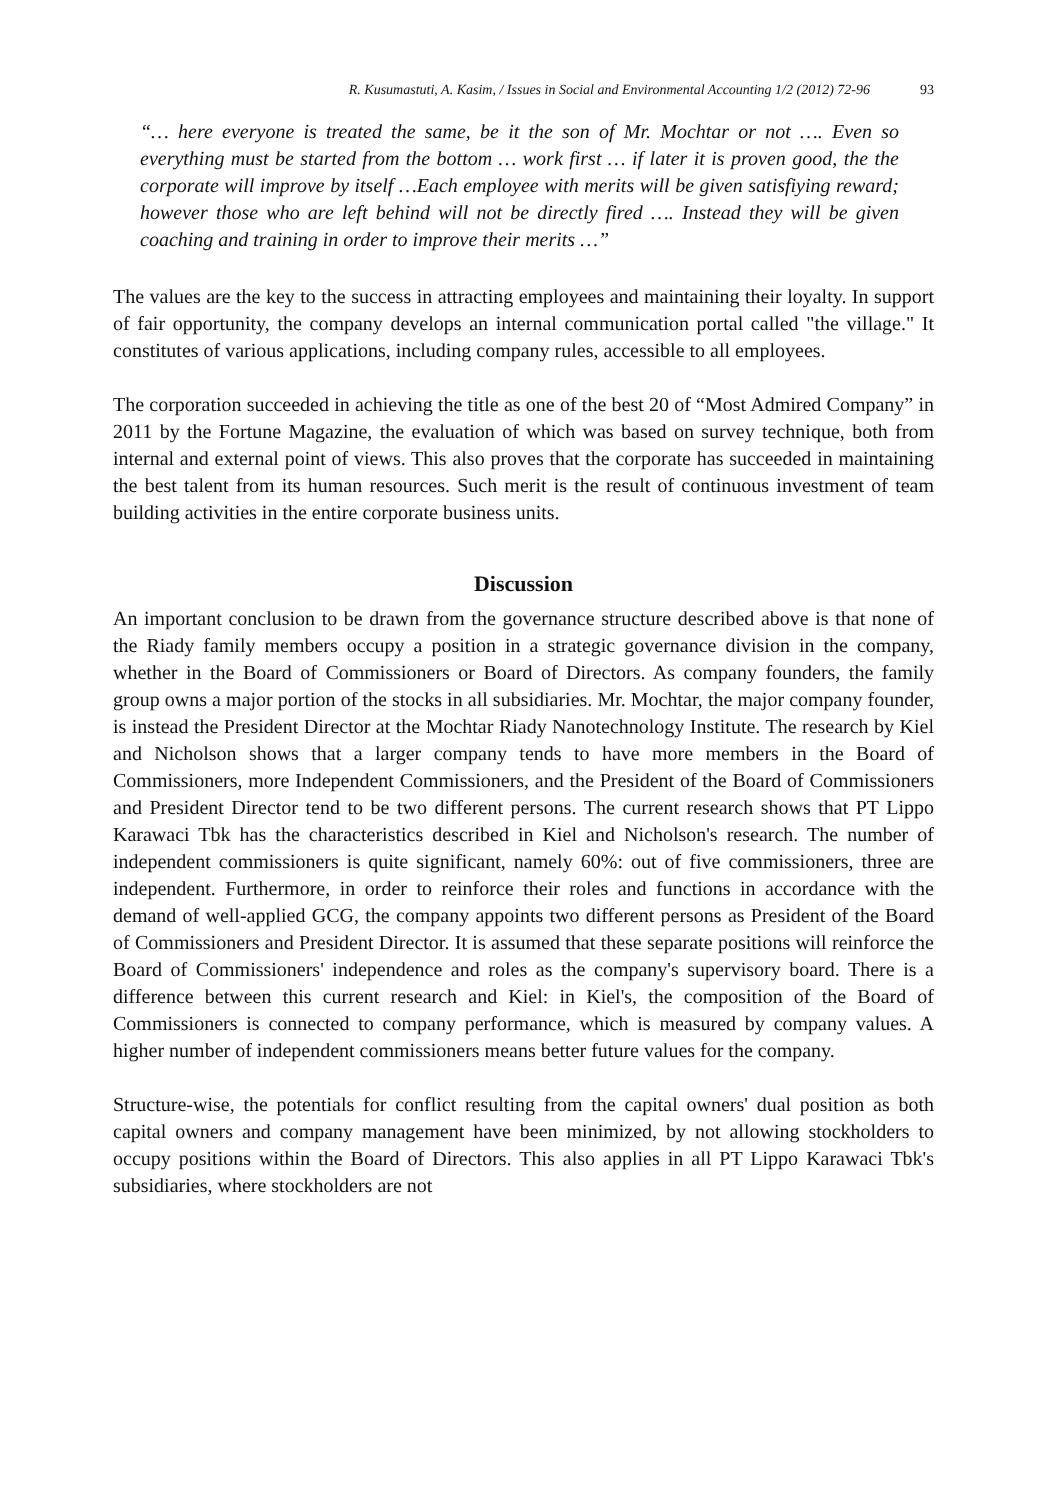R. Kusumastuti, A. Kasim, / Issues in Social and Environmental Accounting 1/2 (2012) 72-96 93
“… here everyone is treated the same, be it the son of Mr. Mochtar or not …. Even so everything must be started from the bottom … work first … if later it is proven good, the the corporate will improve by itself …Each employee with merits will be given satisfiying reward; however those who are left behind will not be directly fired …. Instead they will be given coaching and training in order to improve their merits …”
The values are the key to the success in attracting employees and maintaining their loyalty. In support of fair opportunity, the company develops an internal communication portal called "the village." It constitutes of various applications, including company rules, accessible to all employees.
The corporation succeeded in achieving the title as one of the best 20 of “Most Admired Company” in 2011 by the Fortune Magazine, the evaluation of which was based on survey technique, both from internal and external point of views. This also proves that the corporate has succeeded in maintaining the best talent from its human resources. Such merit is the result of continuous investment of team building activities in the entire corporate business units.
Discussion
An important conclusion to be drawn from the governance structure described above is that none of the Riady family members occupy a position in a strategic governance division in the company, whether in the Board of Commissioners or Board of Directors. As company founders, the family group owns a major portion of the stocks in all subsidiaries. Mr. Mochtar, the major company founder, is instead the President Director at the Mochtar Riady Nanotechnology Institute. The research by Kiel and Nicholson shows that a larger company tends to have more members in the Board of Commissioners, more Independent Commissioners, and the President of the Board of Commissioners and President Director tend to be two different persons. The current research shows that PT Lippo Karawaci Tbk has the characteristics described in Kiel and Nicholson's research. The number of independent commissioners is quite significant, namely 60%: out of five commissioners, three are independent. Furthermore, in order to reinforce their roles and functions in accordance with the demand of well-applied GCG, the company appoints two different persons as President of the Board of Commissioners and President Director. It is assumed that these separate positions will reinforce the Board of Commissioners' independence and roles as the company's supervisory board. There is a difference between this current research and Kiel: in Kiel's, the composition of the Board of Commissioners is connected to company performance, which is measured by company values. A higher number of independent commissioners means better future values for the company.
Structure-wise, the potentials for conflict resulting from the capital owners' dual position as both capital owners and company management have been minimized, by not allowing stockholders to occupy positions within the Board of Directors. This also applies in all PT Lippo Karawaci Tbk's subsidiaries, where stockholders are not